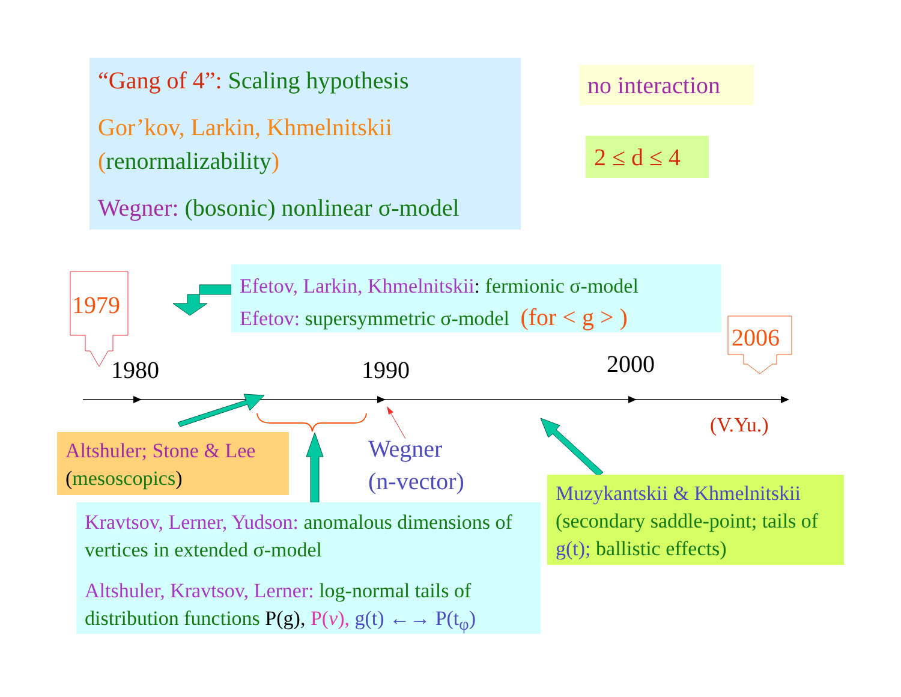“Gang of 4”: Scaling hypothesis
Gor’kov, Larkin, Khmelnitskii
(renormalizability)
Wegner: (bosonic) nonlinear σ-model
no interaction
2 ≤ d ≤ 4
Efetov, Larkin, Khmelnitskii: fermionic σ-model
Efetov: supersymmetric σ-model (for < g > )
1979
2006
1980 1990 2000
(V.Yu.)
Wegner
(n-vector)
Altshuler; Stone & Lee (mesoscopics)
Kravtsov, Lerner, Yudson: anomalous dimensions of vertices in extended σ-model
Altshuler, Kravtsov, Lerner: log-normal tails of distribution functions P(g), P(v), g(t) ←→ P(t<sub>φ</sub>)
Muzykantskii & Khmelnitskii
(secondary saddle-point; tails of g(t); ballistic effects)